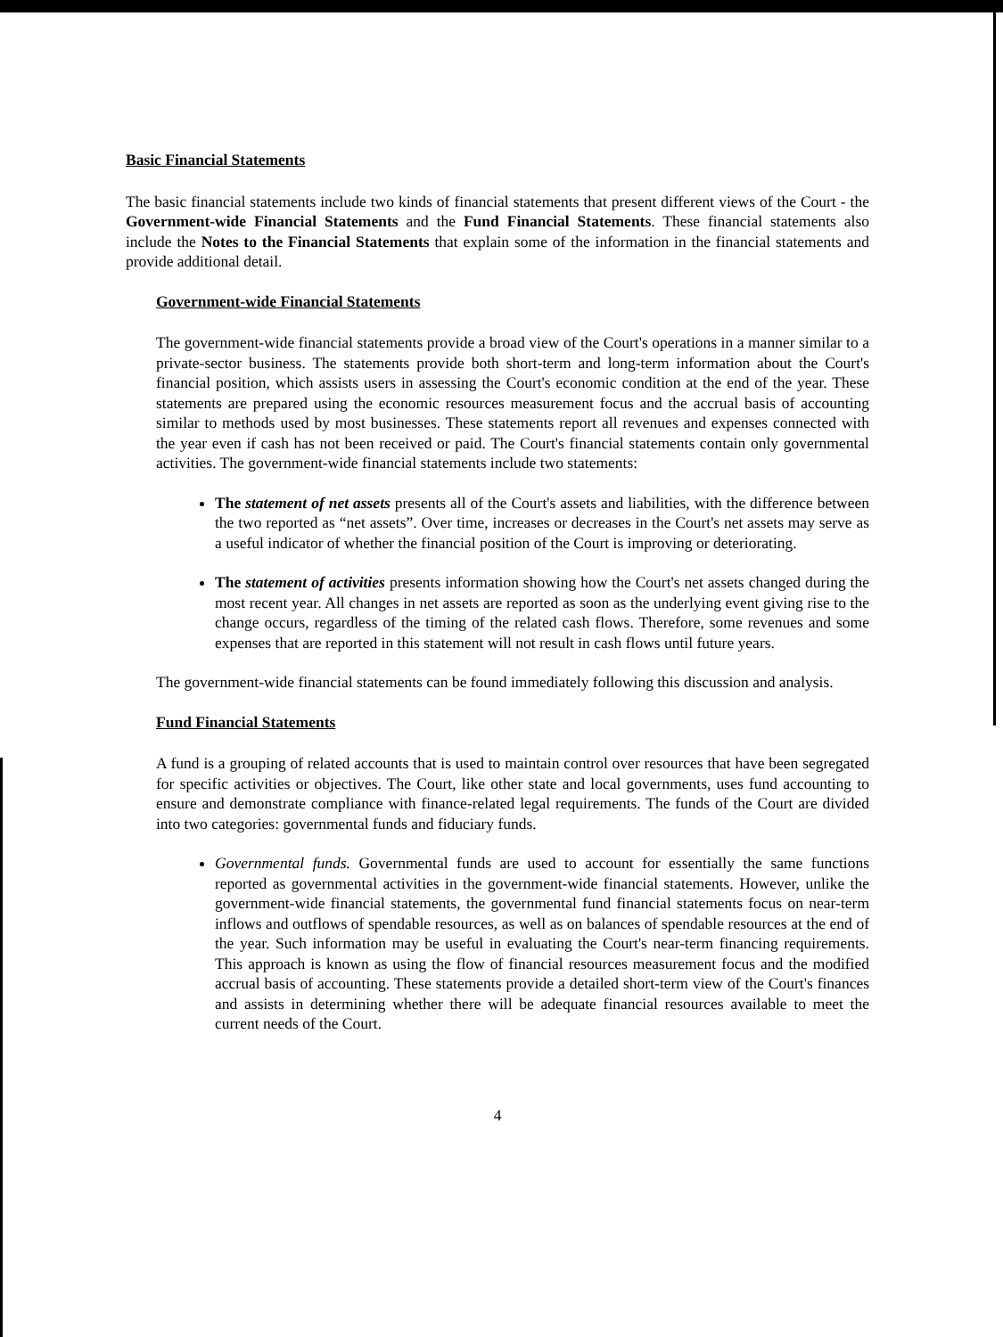Basic Financial Statements
The basic financial statements include two kinds of financial statements that present different views of the Court - the Government-wide Financial Statements and the Fund Financial Statements. These financial statements also include the Notes to the Financial Statements that explain some of the information in the financial statements and provide additional detail.
Government-wide Financial Statements
The government-wide financial statements provide a broad view of the Court's operations in a manner similar to a private-sector business. The statements provide both short-term and long-term information about the Court's financial position, which assists users in assessing the Court's economic condition at the end of the year. These statements are prepared using the economic resources measurement focus and the accrual basis of accounting similar to methods used by most businesses. These statements report all revenues and expenses connected with the year even if cash has not been received or paid. The Court's financial statements contain only governmental activities. The government-wide financial statements include two statements:
The statement of net assets presents all of the Court's assets and liabilities, with the difference between the two reported as “net assets”. Over time, increases or decreases in the Court's net assets may serve as a useful indicator of whether the financial position of the Court is improving or deteriorating.
The statement of activities presents information showing how the Court's net assets changed during the most recent year. All changes in net assets are reported as soon as the underlying event giving rise to the change occurs, regardless of the timing of the related cash flows. Therefore, some revenues and some expenses that are reported in this statement will not result in cash flows until future years.
The government-wide financial statements can be found immediately following this discussion and analysis.
Fund Financial Statements
A fund is a grouping of related accounts that is used to maintain control over resources that have been segregated for specific activities or objectives. The Court, like other state and local governments, uses fund accounting to ensure and demonstrate compliance with finance-related legal requirements. The funds of the Court are divided into two categories: governmental funds and fiduciary funds.
Governmental funds. Governmental funds are used to account for essentially the same functions reported as governmental activities in the government-wide financial statements. However, unlike the government-wide financial statements, the governmental fund financial statements focus on near-term inflows and outflows of spendable resources, as well as on balances of spendable resources at the end of the year. Such information may be useful in evaluating the Court's near-term financing requirements. This approach is known as using the flow of financial resources measurement focus and the modified accrual basis of accounting. These statements provide a detailed short-term view of the Court's finances and assists in determining whether there will be adequate financial resources available to meet the current needs of the Court.
4